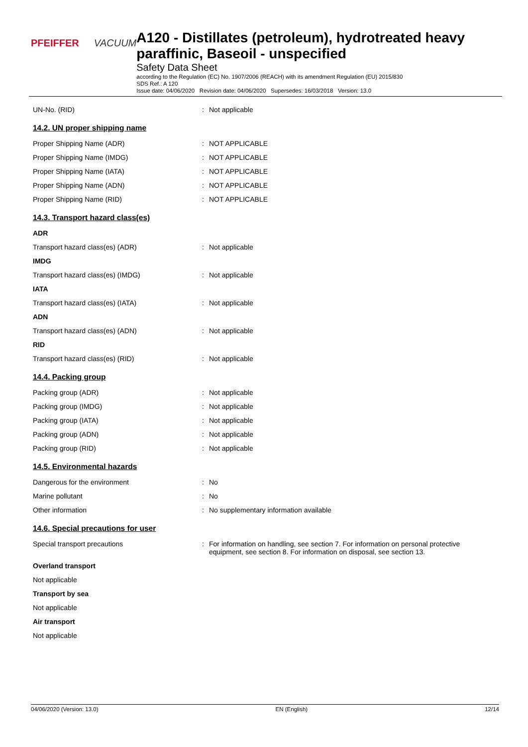PFEIFFER VACUUM
A120 - Distillates (petroleum), hydrotreated heavy paraffinic, Baseoil - unspecified
Safety Data Sheet
according to the Regulation (EC) No. 1907/2006 (REACH) with its amendment Regulation (EU) 2015/830
SDS Ref.: A 120
Issue date: 04/06/2020 Revision date: 04/06/2020 Supersedes: 16/03/2018 Version: 13.0
UN-No. (RID) : Not applicable
14.2. UN proper shipping name
Proper Shipping Name (ADR) : NOT APPLICABLE
Proper Shipping Name (IMDG) : NOT APPLICABLE
Proper Shipping Name (IATA) : NOT APPLICABLE
Proper Shipping Name (ADN) : NOT APPLICABLE
Proper Shipping Name (RID) : NOT APPLICABLE
14.3. Transport hazard class(es)
ADR
Transport hazard class(es) (ADR) : Not applicable
IMDG
Transport hazard class(es) (IMDG) : Not applicable
IATA
Transport hazard class(es) (IATA) : Not applicable
ADN
Transport hazard class(es) (ADN) : Not applicable
RID
Transport hazard class(es) (RID) : Not applicable
14.4. Packing group
Packing group (ADR) : Not applicable
Packing group (IMDG) : Not applicable
Packing group (IATA) : Not applicable
Packing group (ADN) : Not applicable
Packing group (RID) : Not applicable
14.5. Environmental hazards
Dangerous for the environment : No
Marine pollutant : No
Other information : No supplementary information available
14.6. Special precautions for user
Special transport precautions : For information on handling, see section 7. For information on personal protective equipment, see section 8. For information on disposal, see section 13.
Overland transport
Not applicable
Transport by sea
Not applicable
Air transport
Not applicable
04/06/2020 (Version: 13.0) EN (English) 12/14